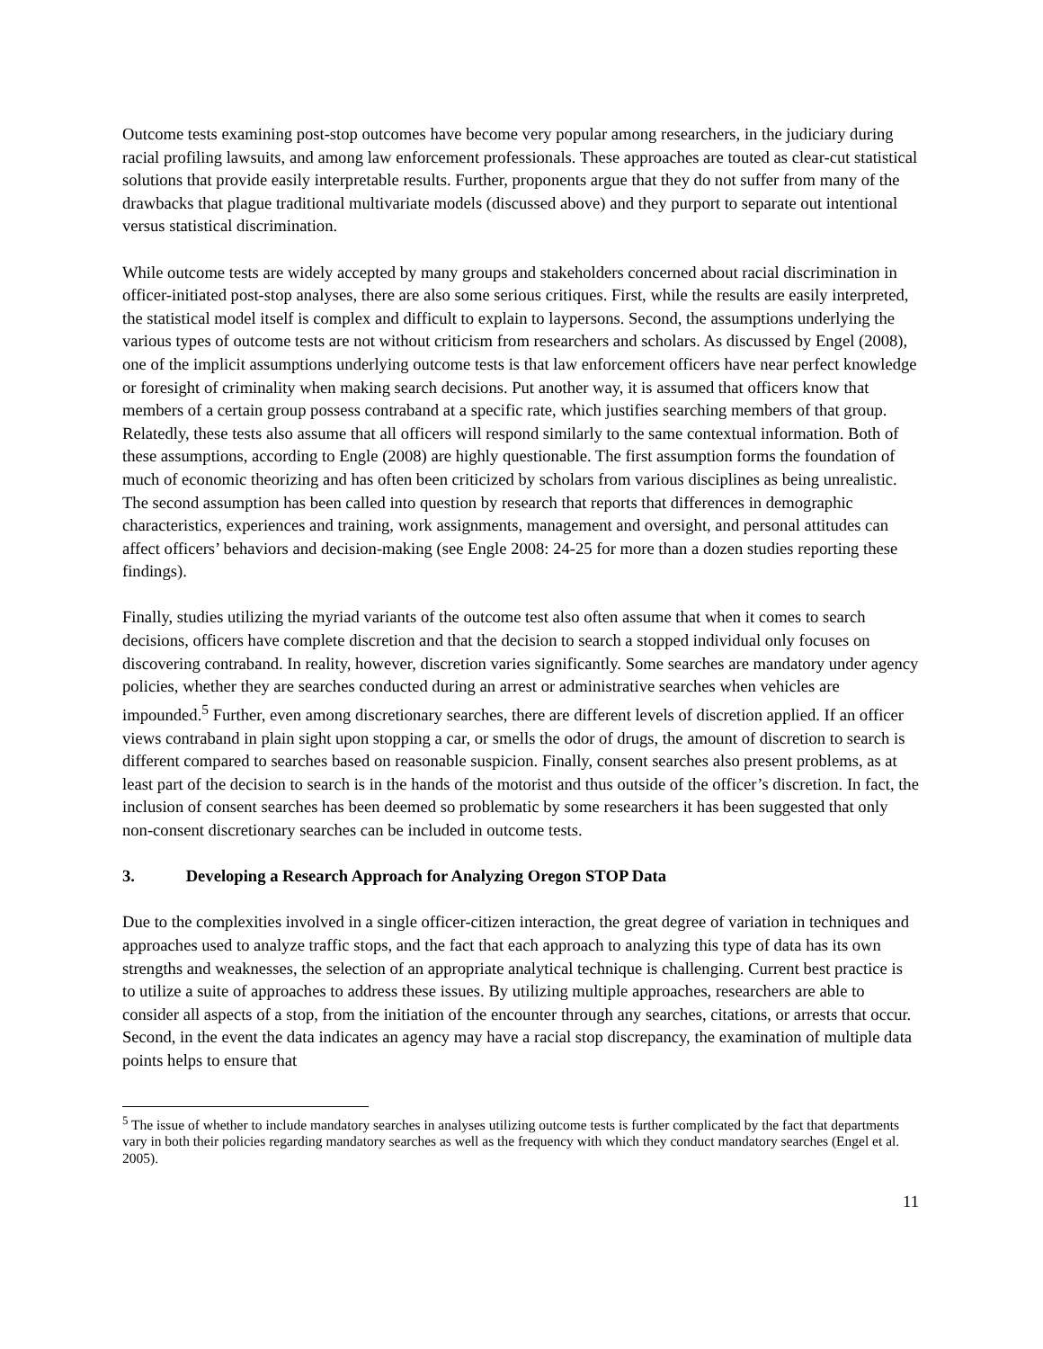Outcome tests examining post-stop outcomes have become very popular among researchers, in the judiciary during racial profiling lawsuits, and among law enforcement professionals. These approaches are touted as clear-cut statistical solutions that provide easily interpretable results. Further, proponents argue that they do not suffer from many of the drawbacks that plague traditional multivariate models (discussed above) and they purport to separate out intentional versus statistical discrimination.
While outcome tests are widely accepted by many groups and stakeholders concerned about racial discrimination in officer-initiated post-stop analyses, there are also some serious critiques. First, while the results are easily interpreted, the statistical model itself is complex and difficult to explain to laypersons. Second, the assumptions underlying the various types of outcome tests are not without criticism from researchers and scholars. As discussed by Engel (2008), one of the implicit assumptions underlying outcome tests is that law enforcement officers have near perfect knowledge or foresight of criminality when making search decisions. Put another way, it is assumed that officers know that members of a certain group possess contraband at a specific rate, which justifies searching members of that group. Relatedly, these tests also assume that all officers will respond similarly to the same contextual information. Both of these assumptions, according to Engle (2008) are highly questionable. The first assumption forms the foundation of much of economic theorizing and has often been criticized by scholars from various disciplines as being unrealistic. The second assumption has been called into question by research that reports that differences in demographic characteristics, experiences and training, work assignments, management and oversight, and personal attitudes can affect officers’ behaviors and decision-making (see Engle 2008: 24-25 for more than a dozen studies reporting these findings).
Finally, studies utilizing the myriad variants of the outcome test also often assume that when it comes to search decisions, officers have complete discretion and that the decision to search a stopped individual only focuses on discovering contraband. In reality, however, discretion varies significantly. Some searches are mandatory under agency policies, whether they are searches conducted during an arrest or administrative searches when vehicles are impounded.<sup>5</sup> Further, even among discretionary searches, there are different levels of discretion applied. If an officer views contraband in plain sight upon stopping a car, or smells the odor of drugs, the amount of discretion to search is different compared to searches based on reasonable suspicion. Finally, consent searches also present problems, as at least part of the decision to search is in the hands of the motorist and thus outside of the officer’s discretion. In fact, the inclusion of consent searches has been deemed so problematic by some researchers it has been suggested that only non-consent discretionary searches can be included in outcome tests.
3. Developing a Research Approach for Analyzing Oregon STOP Data
Due to the complexities involved in a single officer-citizen interaction, the great degree of variation in techniques and approaches used to analyze traffic stops, and the fact that each approach to analyzing this type of data has its own strengths and weaknesses, the selection of an appropriate analytical technique is challenging. Current best practice is to utilize a suite of approaches to address these issues. By utilizing multiple approaches, researchers are able to consider all aspects of a stop, from the initiation of the encounter through any searches, citations, or arrests that occur. Second, in the event the data indicates an agency may have a racial stop discrepancy, the examination of multiple data points helps to ensure that
<sup>5</sup> The issue of whether to include mandatory searches in analyses utilizing outcome tests is further complicated by the fact that departments vary in both their policies regarding mandatory searches as well as the frequency with which they conduct mandatory searches (Engel et al. 2005).
11